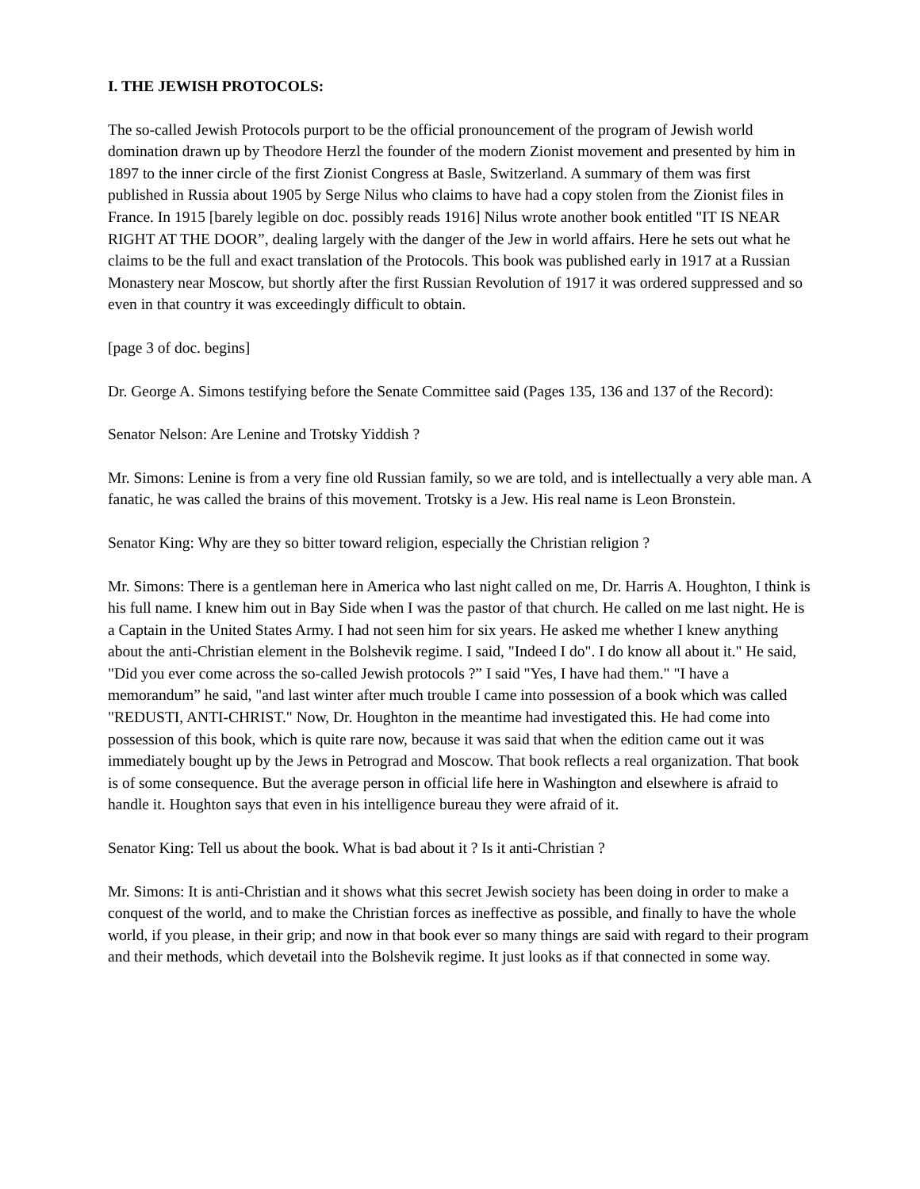I. THE JEWISH PROTOCOLS:
The so-called Jewish Protocols purport to be the official pronouncement of the program of Jewish world domination drawn up by Theodore Herzl the founder of the modern Zionist movement and presented by him in 1897 to the inner circle of the first Zionist Congress at Basle, Switzerland. A summary of them was first published in Russia about 1905 by Serge Nilus who claims to have had a copy stolen from the Zionist files in France. In 1915 [barely legible on doc. possibly reads 1916] Nilus wrote another book entitled "IT IS NEAR RIGHT AT THE DOOR”, dealing largely with the danger of the Jew in world affairs. Here he sets out what he claims to be the full and exact translation of the Protocols. This book was published early in 1917 at a Russian Monastery near Moscow, but shortly after the first Russian Revolution of 1917 it was ordered suppressed and so even in that country it was exceedingly difficult to obtain.
[page 3 of doc. begins]
Dr. George A. Simons testifying before the Senate Committee said (Pages 135, 136 and 137 of the Record):
Senator Nelson: Are Lenine and Trotsky Yiddish ?
Mr. Simons: Lenine is from a very fine old Russian family, so we are told, and is intellectually a very able man. A fanatic, he was called the brains of this movement. Trotsky is a Jew. His real name is Leon Bronstein.
Senator King: Why are they so bitter toward religion, especially the Christian religion ?
Mr. Simons: There is a gentleman here in America who last night called on me, Dr. Harris A. Houghton, I think is his full name. I knew him out in Bay Side when I was the pastor of that church. He called on me last night. He is a Captain in the United States Army. I had not seen him for six years. He asked me whether I knew anything about the anti-Christian element in the Bolshevik regime. I said, "Indeed I do". I do know all about it." He said, "Did you ever come across the so-called Jewish protocols ?” I said "Yes, I have had them." "I have a memorandum” he said, "and last winter after much trouble I came into possession of a book which was called "REDUSTI, ANTI-CHRIST." Now, Dr. Houghton in the meantime had investigated this. He had come into possession of this book, which is quite rare now, because it was said that when the edition came out it was immediately bought up by the Jews in Petrograd and Moscow. That book reflects a real organization. That book is of some consequence. But the average person in official life here in Washington and elsewhere is afraid to handle it. Houghton says that even in his intelligence bureau they were afraid of it.
Senator King: Tell us about the book. What is bad about it ? Is it anti-Christian ?
Mr. Simons: It is anti-Christian and it shows what this secret Jewish society has been doing in order to make a conquest of the world, and to make the Christian forces as ineffective as possible, and finally to have the whole world, if you please, in their grip; and now in that book ever so many things are said with regard to their program and their methods, which devetail into the Bolshevik regime. It just looks as if that connected in some way.